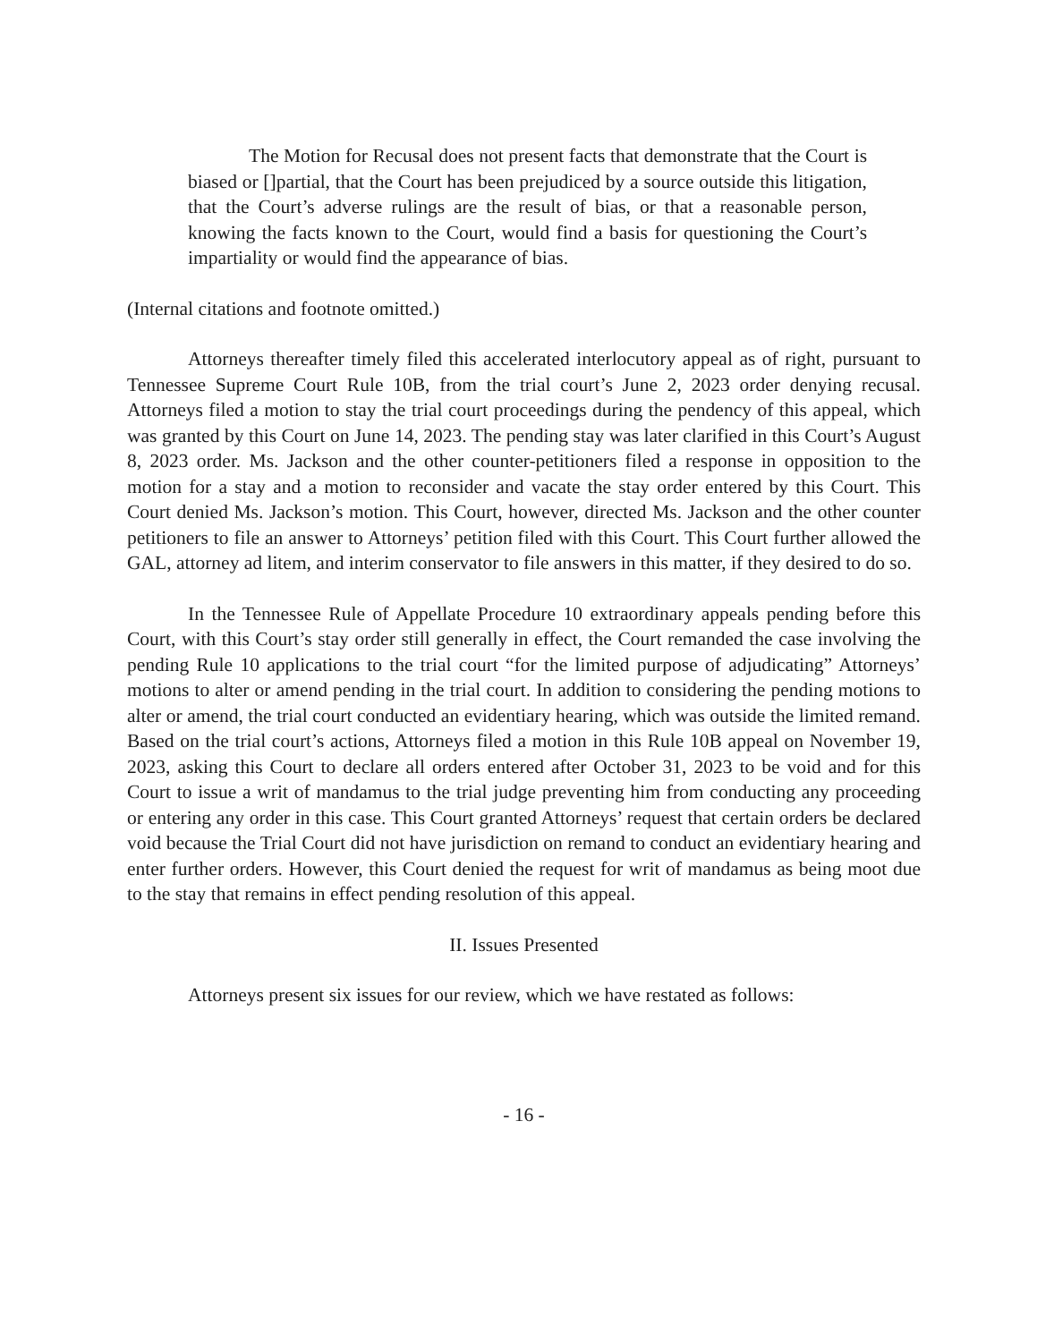The Motion for Recusal does not present facts that demonstrate that the Court is biased or []partial, that the Court has been prejudiced by a source outside this litigation, that the Court’s adverse rulings are the result of bias, or that a reasonable person, knowing the facts known to the Court, would find a basis for questioning the Court’s impartiality or would find the appearance of bias.
(Internal citations and footnote omitted.)
Attorneys thereafter timely filed this accelerated interlocutory appeal as of right, pursuant to Tennessee Supreme Court Rule 10B, from the trial court’s June 2, 2023 order denying recusal. Attorneys filed a motion to stay the trial court proceedings during the pendency of this appeal, which was granted by this Court on June 14, 2023. The pending stay was later clarified in this Court’s August 8, 2023 order. Ms. Jackson and the other counter-petitioners filed a response in opposition to the motion for a stay and a motion to reconsider and vacate the stay order entered by this Court. This Court denied Ms. Jackson’s motion. This Court, however, directed Ms. Jackson and the other counter petitioners to file an answer to Attorneys’ petition filed with this Court. This Court further allowed the GAL, attorney ad litem, and interim conservator to file answers in this matter, if they desired to do so.
In the Tennessee Rule of Appellate Procedure 10 extraordinary appeals pending before this Court, with this Court’s stay order still generally in effect, the Court remanded the case involving the pending Rule 10 applications to the trial court “for the limited purpose of adjudicating” Attorneys’ motions to alter or amend pending in the trial court. In addition to considering the pending motions to alter or amend, the trial court conducted an evidentiary hearing, which was outside the limited remand. Based on the trial court’s actions, Attorneys filed a motion in this Rule 10B appeal on November 19, 2023, asking this Court to declare all orders entered after October 31, 2023 to be void and for this Court to issue a writ of mandamus to the trial judge preventing him from conducting any proceeding or entering any order in this case. This Court granted Attorneys’ request that certain orders be declared void because the Trial Court did not have jurisdiction on remand to conduct an evidentiary hearing and enter further orders. However, this Court denied the request for writ of mandamus as being moot due to the stay that remains in effect pending resolution of this appeal.
II. Issues Presented
Attorneys present six issues for our review, which we have restated as follows:
- 16 -